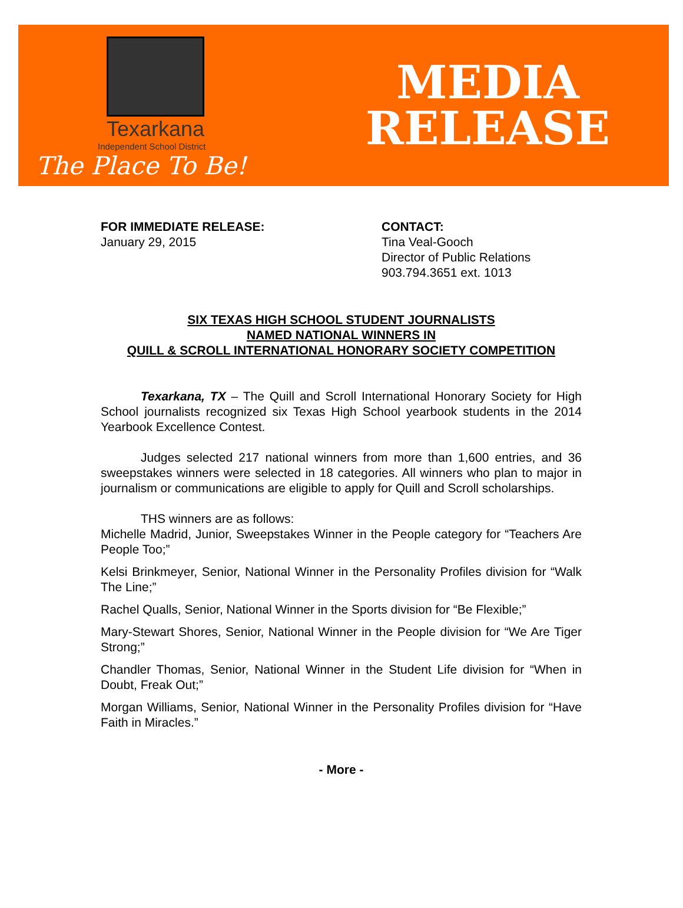Texarkana
Independent School District
The Place To Be!
MEDIA
RELEASE
FOR IMMEDIATE RELEASE:
January 29, 2015
CONTACT:
Tina Veal-Gooch
Director of Public Relations
903.794.3651 ext. 1013
SIX TEXAS HIGH SCHOOL STUDENT JOURNALISTS
NAMED NATIONAL WINNERS IN
QUILL & SCROLL INTERNATIONAL HONORARY SOCIETY COMPETITION
Texarkana, TX – The Quill and Scroll International Honorary Society for High School journalists recognized six Texas High School yearbook students in the 2014 Yearbook Excellence Contest.
Judges selected 217 national winners from more than 1,600 entries, and 36 sweepstakes winners were selected in 18 categories. All winners who plan to major in journalism or communications are eligible to apply for Quill and Scroll scholarships.
THS winners are as follows:
Michelle Madrid, Junior, Sweepstakes Winner in the People category for “Teachers Are People Too;”
Kelsi Brinkmeyer, Senior, National Winner in the Personality Profiles division for “Walk The Line;”
Rachel Qualls, Senior, National Winner in the Sports division for “Be Flexible;”
Mary-Stewart Shores, Senior, National Winner in the People division for “We Are Tiger Strong;”
Chandler Thomas, Senior, National Winner in the Student Life division for “When in Doubt, Freak Out;”
Morgan Williams, Senior, National Winner in the Personality Profiles division for “Have Faith in Miracles.”
- More -